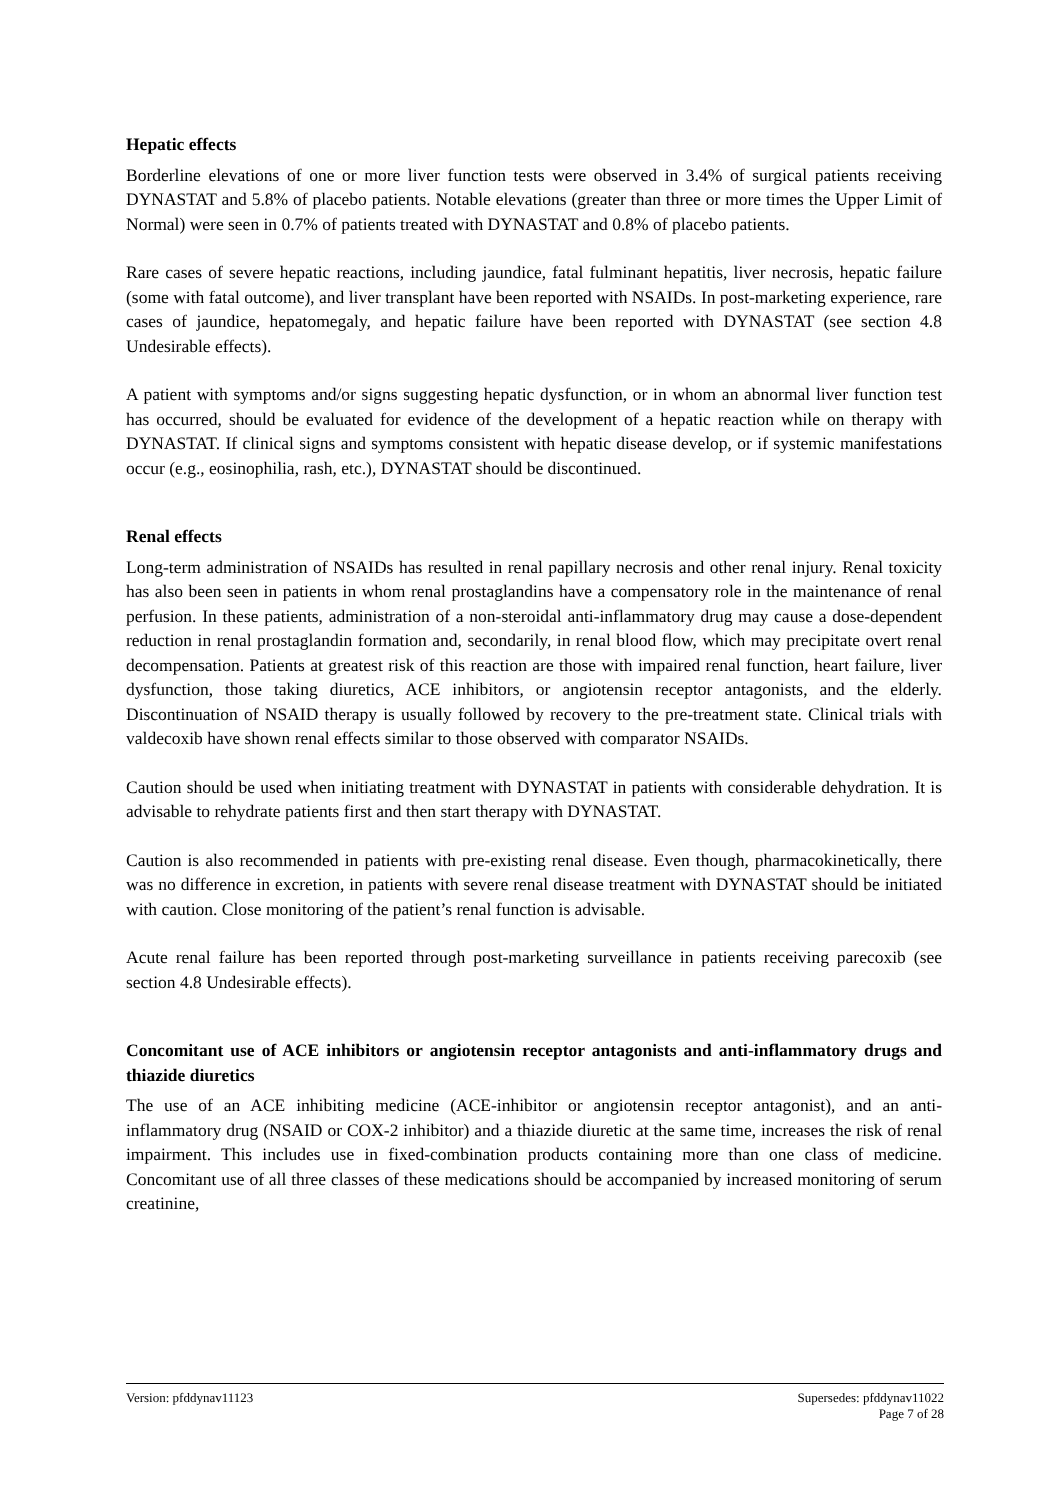Hepatic effects
Borderline elevations of one or more liver function tests were observed in 3.4% of surgical patients receiving DYNASTAT and 5.8% of placebo patients. Notable elevations (greater than three or more times the Upper Limit of Normal) were seen in 0.7% of patients treated with DYNASTAT and 0.8% of placebo patients.
Rare cases of severe hepatic reactions, including jaundice, fatal fulminant hepatitis, liver necrosis, hepatic failure (some with fatal outcome), and liver transplant have been reported with NSAIDs. In post-marketing experience, rare cases of jaundice, hepatomegaly, and hepatic failure have been reported with DYNASTAT (see section 4.8 Undesirable effects).
A patient with symptoms and/or signs suggesting hepatic dysfunction, or in whom an abnormal liver function test has occurred, should be evaluated for evidence of the development of a hepatic reaction while on therapy with DYNASTAT. If clinical signs and symptoms consistent with hepatic disease develop, or if systemic manifestations occur (e.g., eosinophilia, rash, etc.), DYNASTAT should be discontinued.
Renal effects
Long-term administration of NSAIDs has resulted in renal papillary necrosis and other renal injury. Renal toxicity has also been seen in patients in whom renal prostaglandins have a compensatory role in the maintenance of renal perfusion. In these patients, administration of a non-steroidal anti-inflammatory drug may cause a dose-dependent reduction in renal prostaglandin formation and, secondarily, in renal blood flow, which may precipitate overt renal decompensation. Patients at greatest risk of this reaction are those with impaired renal function, heart failure, liver dysfunction, those taking diuretics, ACE inhibitors, or angiotensin receptor antagonists, and the elderly. Discontinuation of NSAID therapy is usually followed by recovery to the pre-treatment state. Clinical trials with valdecoxib have shown renal effects similar to those observed with comparator NSAIDs.
Caution should be used when initiating treatment with DYNASTAT in patients with considerable dehydration. It is advisable to rehydrate patients first and then start therapy with DYNASTAT.
Caution is also recommended in patients with pre-existing renal disease. Even though, pharmacokinetically, there was no difference in excretion, in patients with severe renal disease treatment with DYNASTAT should be initiated with caution. Close monitoring of the patient’s renal function is advisable.
Acute renal failure has been reported through post-marketing surveillance in patients receiving parecoxib (see section 4.8 Undesirable effects).
Concomitant use of ACE inhibitors or angiotensin receptor antagonists and anti-inflammatory drugs and thiazide diuretics
The use of an ACE inhibiting medicine (ACE-inhibitor or angiotensin receptor antagonist), and an anti-inflammatory drug (NSAID or COX-2 inhibitor) and a thiazide diuretic at the same time, increases the risk of renal impairment. This includes use in fixed-combination products containing more than one class of medicine. Concomitant use of all three classes of these medications should be accompanied by increased monitoring of serum creatinine,
Version: pfddynav11123 Supersedes: pfddynav11022
Page 7 of 28